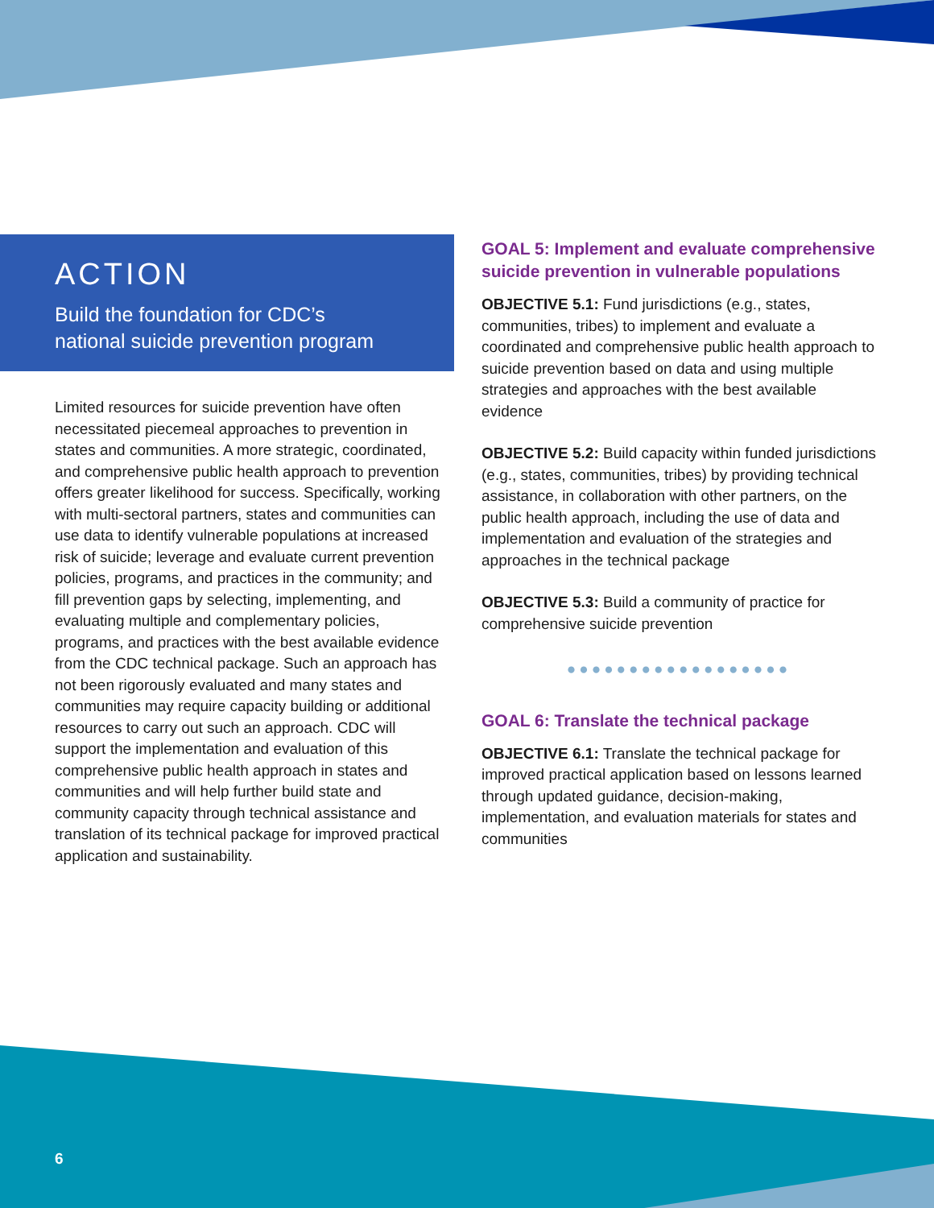ACTION
Build the foundation for CDC’s
national suicide prevention program
Limited resources for suicide prevention have often necessitated piecemeal approaches to prevention in states and communities. A more strategic, coordinated, and comprehensive public health approach to prevention offers greater likelihood for success. Specifically, working with multi-sectoral partners, states and communities can use data to identify vulnerable populations at increased risk of suicide; leverage and evaluate current prevention policies, programs, and practices in the community; and fill prevention gaps by selecting, implementing, and evaluating multiple and complementary policies, programs, and practices with the best available evidence from the CDC technical package. Such an approach has not been rigorously evaluated and many states and communities may require capacity building or additional resources to carry out such an approach. CDC will support the implementation and evaluation of this comprehensive public health approach in states and communities and will help further build state and community capacity through technical assistance and translation of its technical package for improved practical application and sustainability.
GOAL 5: Implement and evaluate comprehensive suicide prevention in vulnerable populations
OBJECTIVE 5.1: Fund jurisdictions (e.g., states, communities, tribes) to implement and evaluate a coordinated and comprehensive public health approach to suicide prevention based on data and using multiple strategies and approaches with the best available evidence
OBJECTIVE 5.2: Build capacity within funded jurisdictions (e.g., states, communities, tribes) by providing technical assistance, in collaboration with other partners, on the public health approach, including the use of data and implementation and evaluation of the strategies and approaches in the technical package
OBJECTIVE 5.3: Build a community of practice for comprehensive suicide prevention
●●●●●●●●●●●●●●●●●●
GOAL 6: Translate the technical package
OBJECTIVE 6.1: Translate the technical package for improved practical application based on lessons learned through updated guidance, decision-making, implementation, and evaluation materials for states and communities
6